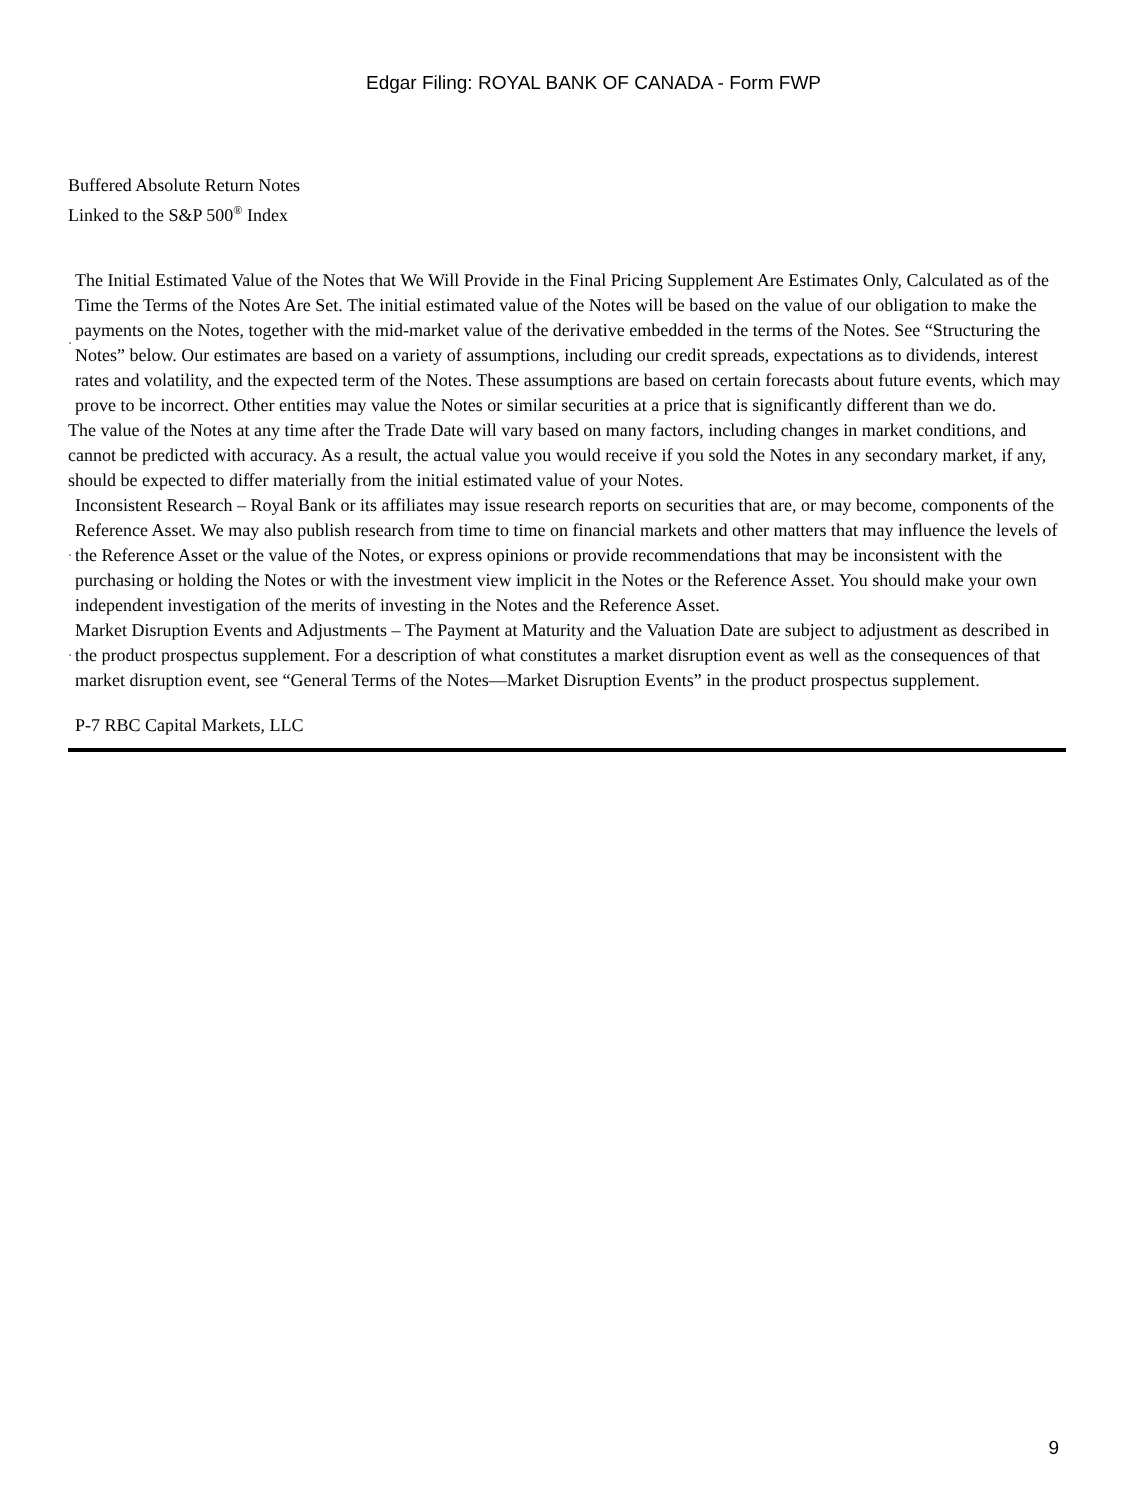Edgar Filing: ROYAL BANK OF CANADA - Form FWP
Buffered Absolute Return Notes
Linked to the S&P 500<sup>®</sup> Index
| · | The Initial Estimated Value of the Notes that We Will Provide in the Final Pricing Supplement Are Estimates Only, Calculated as of the Time the Terms of the Notes Are Set. The initial estimated value of the Notes will be based on the value of our obligation to make the payments on the Notes, together with the mid-market value of the derivative embedded in the terms of the Notes. See “Structuring the Notes” below. Our estimates are based on a variety of assumptions, including our credit spreads, expectations as to dividends, interest rates and volatility, and the expected term of the Notes. These assumptions are based on certain forecasts about future events, which may prove to be incorrect. Other entities may value the Notes or similar securities at a price that is significantly different than we do. |
The value of the Notes at any time after the Trade Date will vary based on many factors, including changes in market conditions, and cannot be predicted with accuracy. As a result, the actual value you would receive if you sold the Notes in any secondary market, if any, should be expected to differ materially from the initial estimated value of your Notes.
| · | Inconsistent Research – Royal Bank or its affiliates may issue research reports on securities that are, or may become, components of the Reference Asset. We may also publish research from time to time on financial markets and other matters that may influence the levels of the Reference Asset or the value of the Notes, or express opinions or provide recommendations that may be inconsistent with the purchasing or holding the Notes or with the investment view implicit in the Notes or the Reference Asset. You should make your own independent investigation of the merits of investing in the Notes and the Reference Asset. |
| · | Market Disruption Events and Adjustments – The Payment at Maturity and the Valuation Date are subject to adjustment as described in the product prospectus supplement. For a description of what constitutes a market disruption event as well as the consequences of that market disruption event, see “General Terms of the Notes—Market Disruption Events” in the product prospectus supplement. |
P-7 RBC Capital Markets, LLC
9